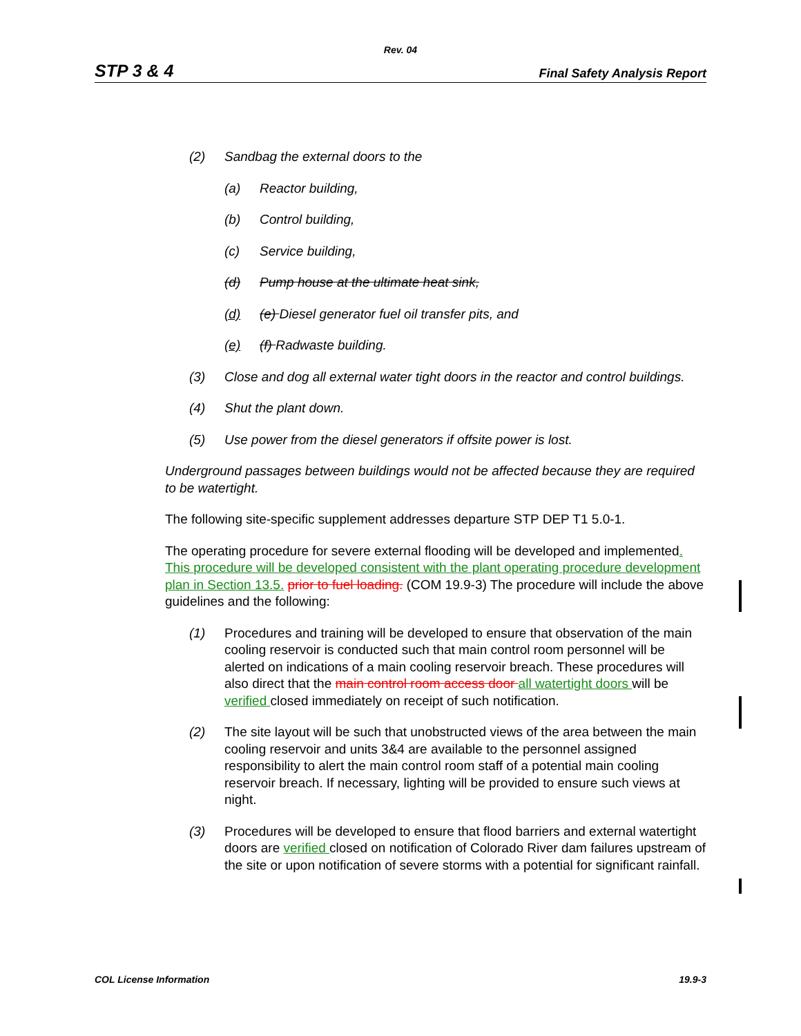Rev. 04
STP 3 & 4 Final Safety Analysis Report
(2) Sandbag the external doors to the
(a) Reactor building,
(b) Control building,
(c) Service building,
(d) Pump house at the ultimate heat sink,
(d) (e) Diesel generator fuel oil transfer pits, and
(e) (f) Radwaste building.
(3) Close and dog all external water tight doors in the reactor and control buildings.
(4) Shut the plant down.
(5) Use power from the diesel generators if offsite power is lost.
Underground passages between buildings would not be affected because they are required to be watertight.
The following site-specific supplement addresses departure STP DEP T1 5.0-1.
The operating procedure for severe external flooding will be developed and implemented. This procedure will be developed consistent with the plant operating procedure development plan in Section 13.5. prior to fuel loading. (COM 19.9-3) The procedure will include the above guidelines and the following:
(1) Procedures and training will be developed to ensure that observation of the main cooling reservoir is conducted such that main control room personnel will be alerted on indications of a main cooling reservoir breach. These procedures will also direct that the main control room access door all watertight doors will be verified closed immediately on receipt of such notification.
(2) The site layout will be such that unobstructed views of the area between the main cooling reservoir and units 3&4 are available to the personnel assigned responsibility to alert the main control room staff of a potential main cooling reservoir breach. If necessary, lighting will be provided to ensure such views at night.
(3) Procedures will be developed to ensure that flood barriers and external watertight doors are verified closed on notification of Colorado River dam failures upstream of the site or upon notification of severe storms with a potential for significant rainfall.
COL License Information 19.9-3